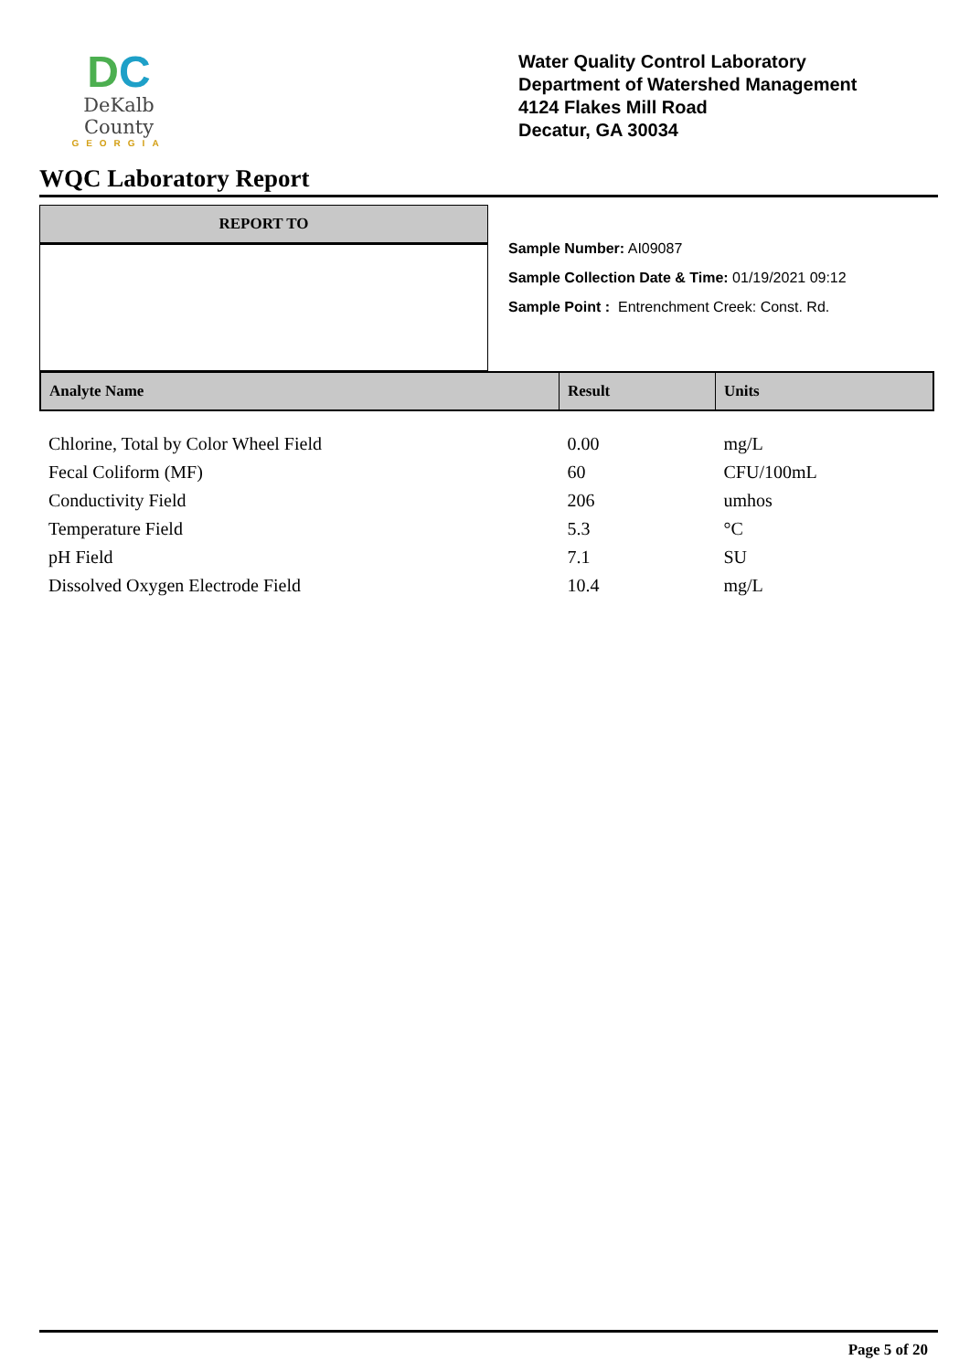DC
DeKalb County
GEORGIA
Water Quality Control Laboratory
Department of Watershed Management
4124 Flakes Mill Road
Decatur, GA 30034
WQC Laboratory Report
REPORT TO
Sample Number: AI09087
Sample Collection Date & Time: 01/19/2021 09:12
Sample Point : Entrenchment Creek: Const. Rd.
| Analyte Name | Result | Units |
| --- | --- | --- |
| Chlorine, Total by Color Wheel Field | 0.00 | mg/L |
| Fecal Coliform (MF) | 60 | CFU/100mL |
| Conductivity Field | 206 | umhos |
| Temperature Field | 5.3 | °C |
| pH Field | 7.1 | SU |
| Dissolved Oxygen Electrode Field | 10.4 | mg/L |
Page 5 of 20